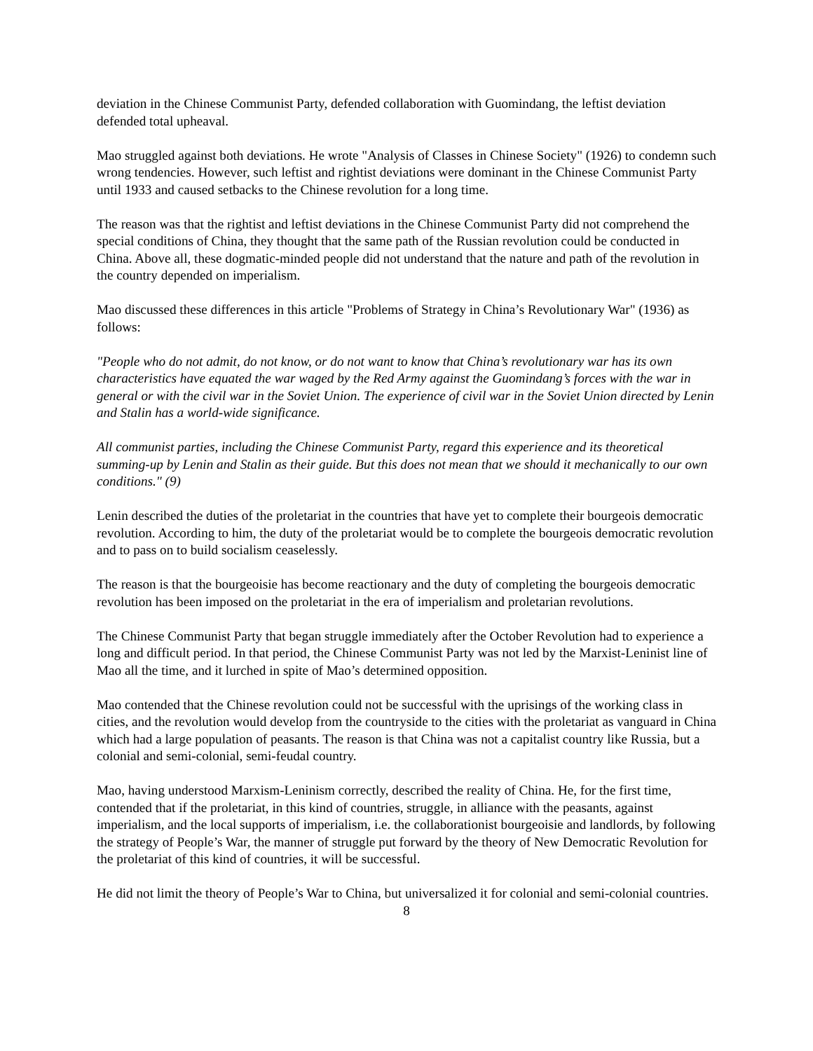deviation in the Chinese Communist Party, defended collaboration with Guomindang, the leftist deviation defended total upheaval.
Mao struggled against both deviations. He wrote "Analysis of Classes in Chinese Society" (1926) to condemn such wrong tendencies. However, such leftist and rightist deviations were dominant in the Chinese Communist Party until 1933 and caused setbacks to the Chinese revolution for a long time.
The reason was that the rightist and leftist deviations in the Chinese Communist Party did not comprehend the special conditions of China, they thought that the same path of the Russian revolution could be conducted in China. Above all, these dogmatic-minded people did not understand that the nature and path of the revolution in the country depended on imperialism.
Mao discussed these differences in this article "Problems of Strategy in China’s Revolutionary War" (1936) as follows:
"People who do not admit, do not know, or do not want to know that China’s revolutionary war has its own characteristics have equated the war waged by the Red Army against the Guomindang’s forces with the war in general or with the civil war in the Soviet Union. The experience of civil war in the Soviet Union directed by Lenin and Stalin has a world-wide significance.
All communist parties, including the Chinese Communist Party, regard this experience and its theoretical summing-up by Lenin and Stalin as their guide. But this does not mean that we should it mechanically to our own conditions." (9)
Lenin described the duties of the proletariat in the countries that have yet to complete their bourgeois democratic revolution. According to him, the duty of the proletariat would be to complete the bourgeois democratic revolution and to pass on to build socialism ceaselessly.
The reason is that the bourgeoisie has become reactionary and the duty of completing the bourgeois democratic revolution has been imposed on the proletariat in the era of imperialism and proletarian revolutions.
The Chinese Communist Party that began struggle immediately after the October Revolution had to experience a long and difficult period. In that period, the Chinese Communist Party was not led by the Marxist-Leninist line of Mao all the time, and it lurched in spite of Mao’s determined opposition.
Mao contended that the Chinese revolution could not be successful with the uprisings of the working class in cities, and the revolution would develop from the countryside to the cities with the proletariat as vanguard in China which had a large population of peasants. The reason is that China was not a capitalist country like Russia, but a colonial and semi-colonial, semi-feudal country.
Mao, having understood Marxism-Leninism correctly, described the reality of China. He, for the first time, contended that if the proletariat, in this kind of countries, struggle, in alliance with the peasants, against imperialism, and the local supports of imperialism, i.e. the collaborationist bourgeoisie and landlords, by following the strategy of People’s War, the manner of struggle put forward by the theory of New Democratic Revolution for the proletariat of this kind of countries, it will be successful.
He did not limit the theory of People’s War to China, but universalized it for colonial and semi-colonial countries.
8